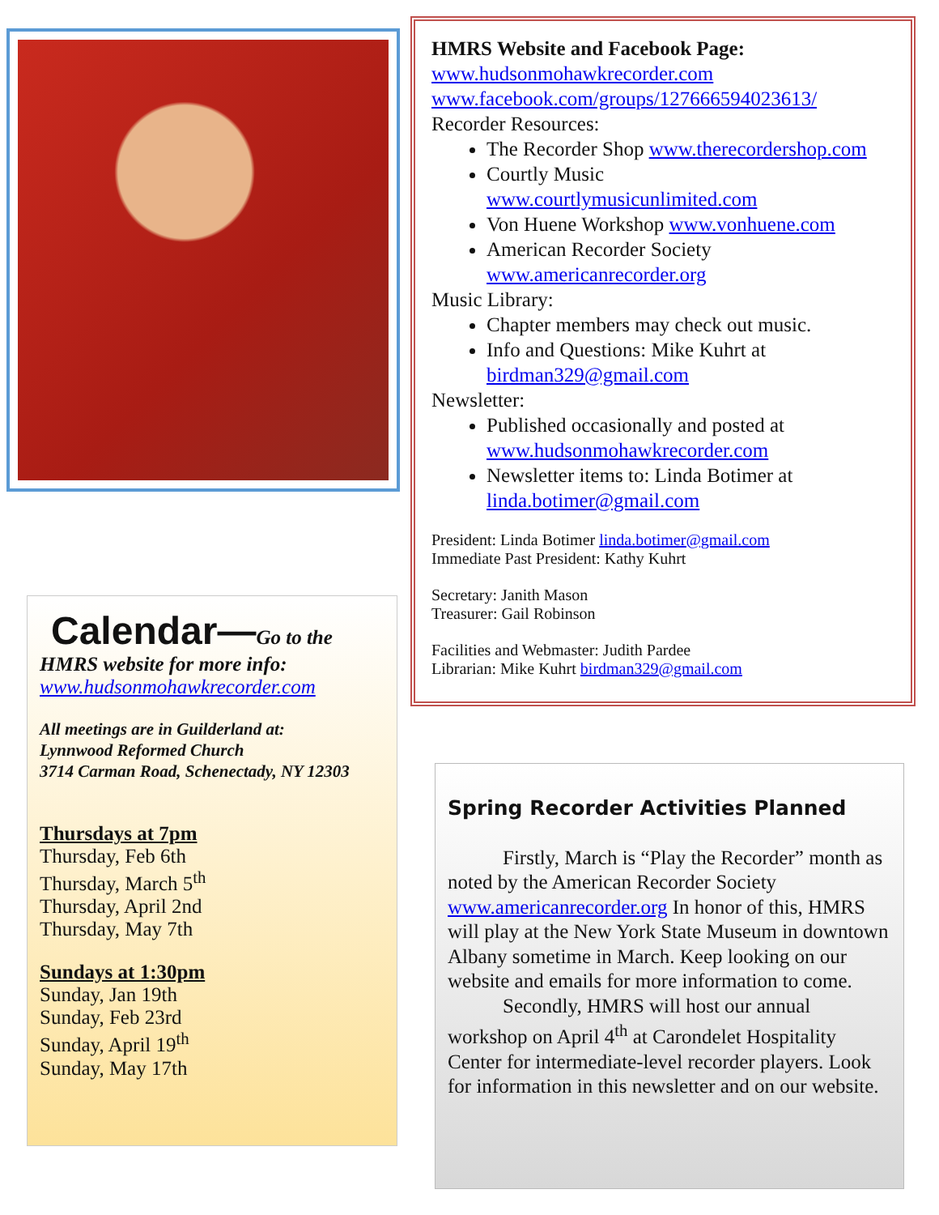Calendar—Go to the
HMRS website for more info:
www.hudsonmohawkrecorder.com
All meetings are in Guilderland at:
Lynnwood Reformed Church
3714 Carman Road, Schenectady, NY 12303
Thursdays at 7pm
Thursday, Feb 6th
Thursday, March 5<sup>th</sup>
Thursday, April 2nd
Thursday, May 7th
Sundays at 1:30pm
Sunday, Jan 19th
Sunday, Feb 23rd
Sunday, April 19<sup>th</sup>
Sunday, May 17th
HMRS Website and Facebook Page:
www.hudsonmohawkrecorder.com
www.facebook.com/groups/127666594023613/
Recorder Resources:
The Recorder Shop www.therecordershop.com
Courtly Music
www.courtlymusicunlimited.com
Von Huene Workshop www.vonhuene.com
American Recorder Society
www.americanrecorder.org
Music Library:
Chapter members may check out music.
Info and Questions: Mike Kuhrt at
birdman329@gmail.com
Newsletter:
Published occasionally and posted at
www.hudsonmohawkrecorder.com
Newsletter items to: Linda Botimer at
linda.botimer@gmail.com
President: Linda Botimer linda.botimer@gmail.com
Immediate Past President: Kathy Kuhrt
Secretary: Janith Mason
Treasurer: Gail Robinson
Facilities and Webmaster: Judith Pardee
Librarian: Mike Kuhrt birdman329@gmail.com
Spring Recorder Activities Planned
Firstly, March is “Play the Recorder” month as noted by the American Recorder Society www.americanrecorder.org In honor of this, HMRS will play at the New York State Museum in downtown Albany sometime in March. Keep looking on our website and emails for more information to come.
Secondly, HMRS will host our annual workshop on April 4<sup>th</sup> at Carondelet Hospitality Center for intermediate-level recorder players. Look for information in this newsletter and on our website.